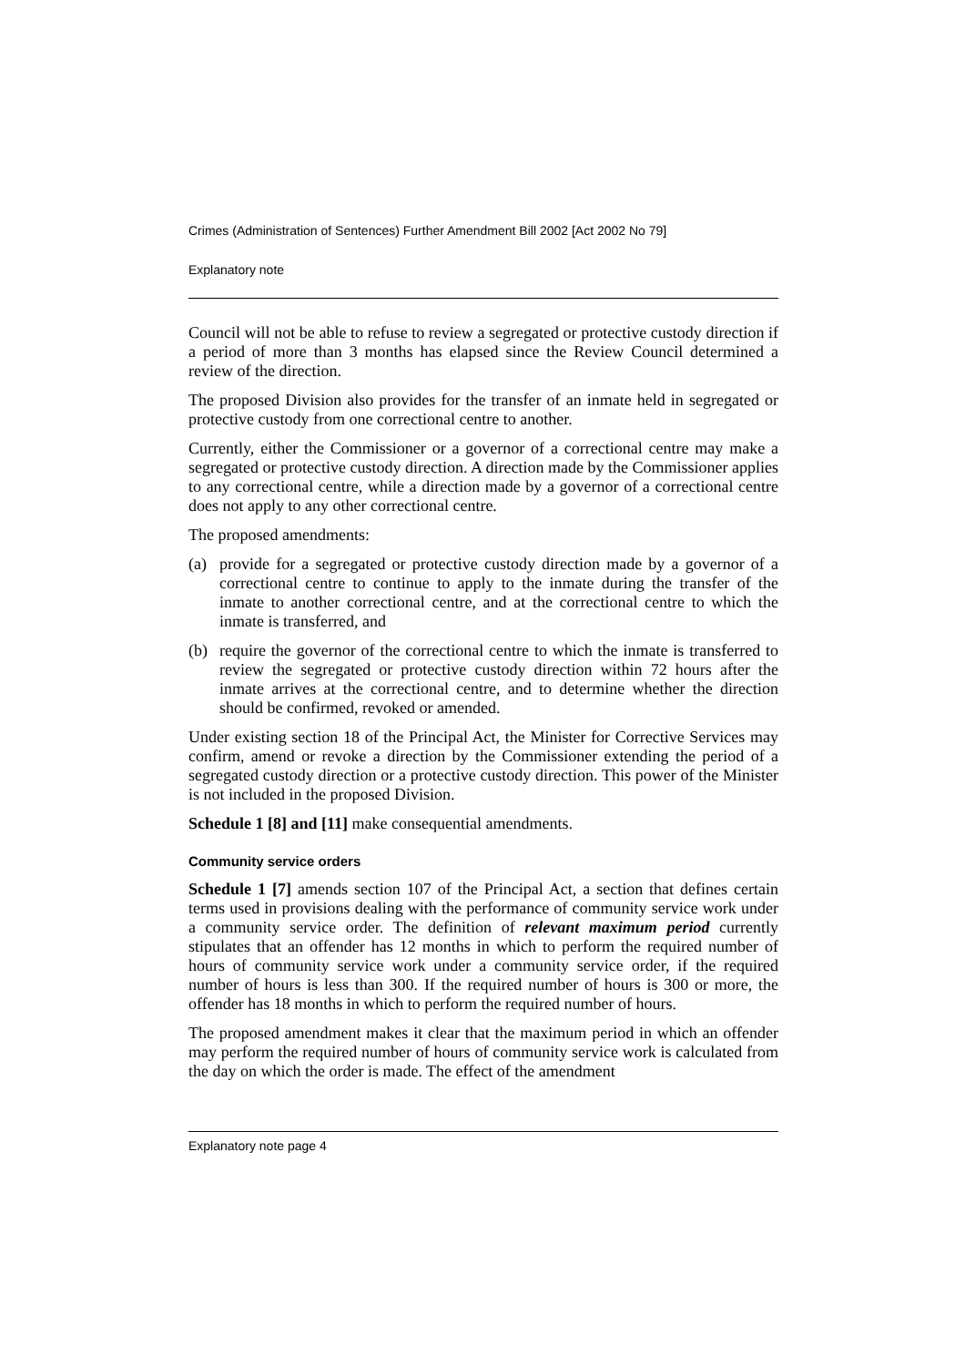Crimes (Administration of Sentences) Further Amendment Bill 2002 [Act 2002 No 79]
Explanatory note
Council will not be able to refuse to review a segregated or protective custody direction if a period of more than 3 months has elapsed since the Review Council determined a review of the direction.
The proposed Division also provides for the transfer of an inmate held in segregated or protective custody from one correctional centre to another.
Currently, either the Commissioner or a governor of a correctional centre may make a segregated or protective custody direction. A direction made by the Commissioner applies to any correctional centre, while a direction made by a governor of a correctional centre does not apply to any other correctional centre.
The proposed amendments:
(a) provide for a segregated or protective custody direction made by a governor of a correctional centre to continue to apply to the inmate during the transfer of the inmate to another correctional centre, and at the correctional centre to which the inmate is transferred, and
(b) require the governor of the correctional centre to which the inmate is transferred to review the segregated or protective custody direction within 72 hours after the inmate arrives at the correctional centre, and to determine whether the direction should be confirmed, revoked or amended.
Under existing section 18 of the Principal Act, the Minister for Corrective Services may confirm, amend or revoke a direction by the Commissioner extending the period of a segregated custody direction or a protective custody direction. This power of the Minister is not included in the proposed Division.
Schedule 1 [8] and [11] make consequential amendments.
Community service orders
Schedule 1 [7] amends section 107 of the Principal Act, a section that defines certain terms used in provisions dealing with the performance of community service work under a community service order. The definition of relevant maximum period currently stipulates that an offender has 12 months in which to perform the required number of hours of community service work under a community service order, if the required number of hours is less than 300. If the required number of hours is 300 or more, the offender has 18 months in which to perform the required number of hours.
The proposed amendment makes it clear that the maximum period in which an offender may perform the required number of hours of community service work is calculated from the day on which the order is made. The effect of the amendment
Explanatory note page 4